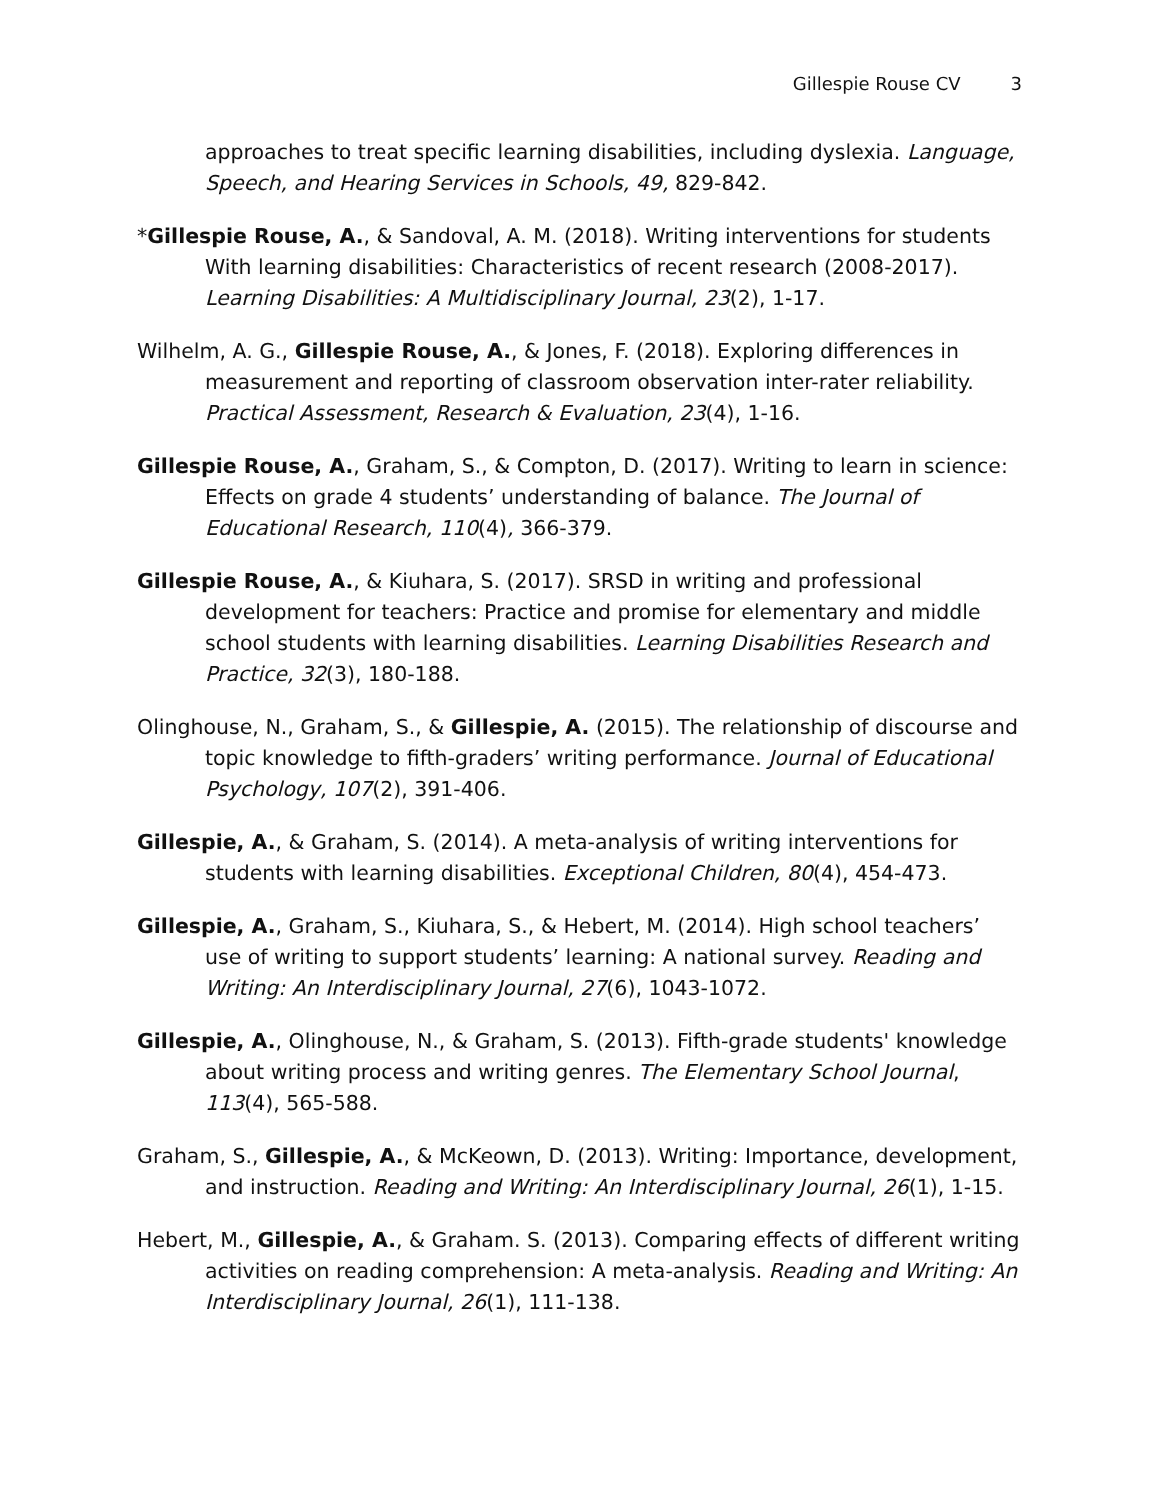Gillespie Rouse CV 3
approaches to treat specific learning disabilities, including dyslexia. Language, Speech, and Hearing Services in Schools, 49, 829-842.
*Gillespie Rouse, A., & Sandoval, A. M. (2018). Writing interventions for students With learning disabilities: Characteristics of recent research (2008-2017). Learning Disabilities: A Multidisciplinary Journal, 23(2), 1-17.
Wilhelm, A. G., Gillespie Rouse, A., & Jones, F. (2018). Exploring differences in measurement and reporting of classroom observation inter-rater reliability. Practical Assessment, Research & Evaluation, 23(4), 1-16.
Gillespie Rouse, A., Graham, S., & Compton, D. (2017). Writing to learn in science: Effects on grade 4 students’ understanding of balance. The Journal of Educational Research, 110(4), 366-379.
Gillespie Rouse, A., & Kiuhara, S. (2017). SRSD in writing and professional development for teachers: Practice and promise for elementary and middle school students with learning disabilities. Learning Disabilities Research and Practice, 32(3), 180-188.
Olinghouse, N., Graham, S., & Gillespie, A. (2015). The relationship of discourse and topic knowledge to fifth-graders’ writing performance. Journal of Educational Psychology, 107(2), 391-406.
Gillespie, A., & Graham, S. (2014). A meta-analysis of writing interventions for students with learning disabilities. Exceptional Children, 80(4), 454-473.
Gillespie, A., Graham, S., Kiuhara, S., & Hebert, M. (2014). High school teachers’ use of writing to support students’ learning: A national survey. Reading and Writing: An Interdisciplinary Journal, 27(6), 1043-1072.
Gillespie, A., Olinghouse, N., & Graham, S. (2013). Fifth-grade students' knowledge about writing process and writing genres. The Elementary School Journal, 113(4), 565-588.
Graham, S., Gillespie, A., & McKeown, D. (2013). Writing: Importance, development, and instruction. Reading and Writing: An Interdisciplinary Journal, 26(1), 1-15.
Hebert, M., Gillespie, A., & Graham. S. (2013). Comparing effects of different writing activities on reading comprehension: A meta-analysis. Reading and Writing: An Interdisciplinary Journal, 26(1), 111-138.